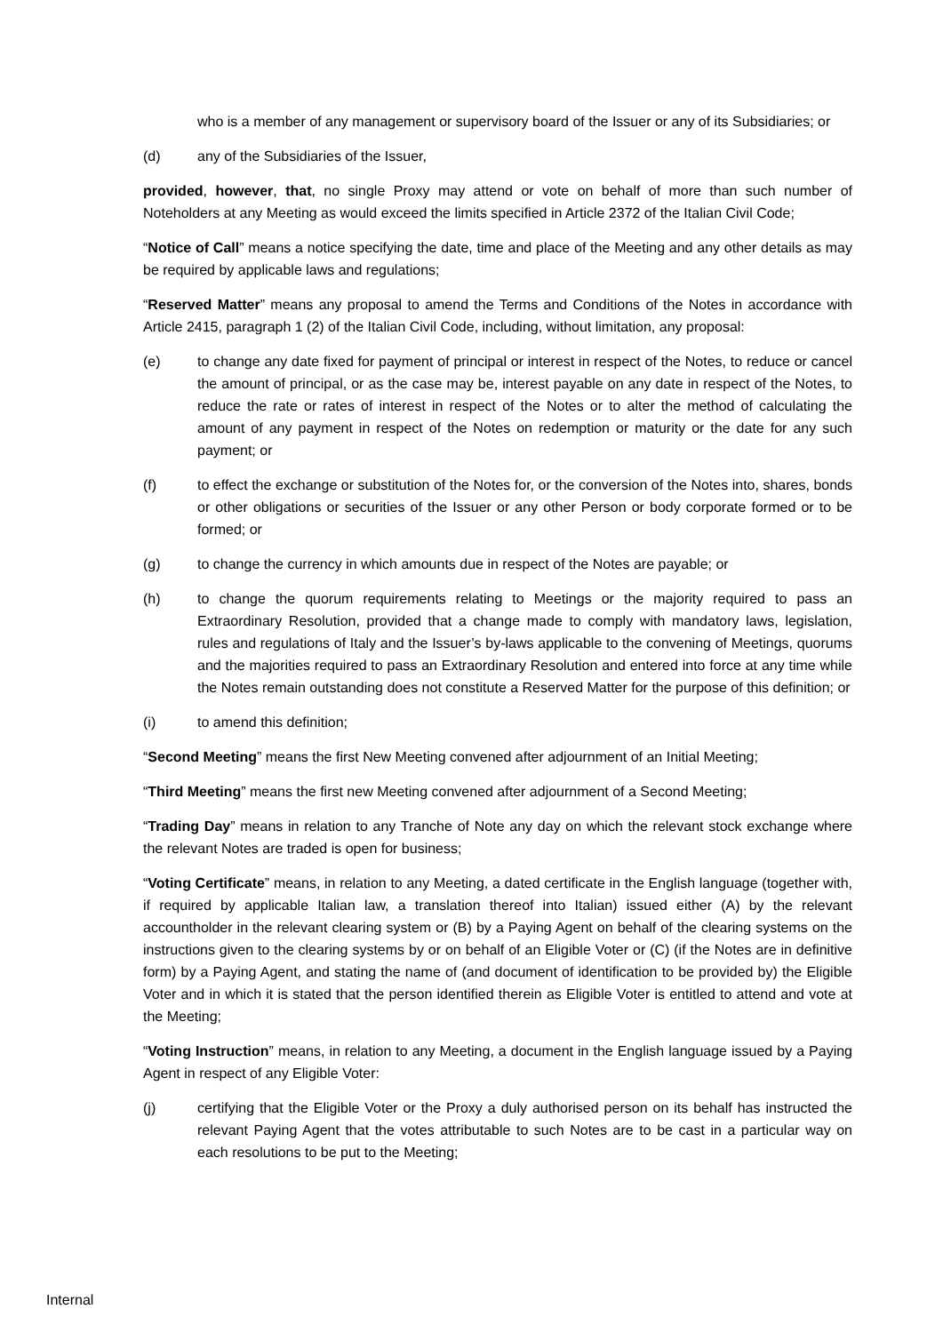who is a member of any management or supervisory board of the Issuer or any of its Subsidiaries; or
(d) any of the Subsidiaries of the Issuer,
provided, however, that, no single Proxy may attend or vote on behalf of more than such number of Noteholders at any Meeting as would exceed the limits specified in Article 2372 of the Italian Civil Code;
“Notice of Call” means a notice specifying the date, time and place of the Meeting and any other details as may be required by applicable laws and regulations;
“Reserved Matter” means any proposal to amend the Terms and Conditions of the Notes in accordance with Article 2415, paragraph 1 (2) of the Italian Civil Code, including, without limitation, any proposal:
(e) to change any date fixed for payment of principal or interest in respect of the Notes, to reduce or cancel the amount of principal, or as the case may be, interest payable on any date in respect of the Notes, to reduce the rate or rates of interest in respect of the Notes or to alter the method of calculating the amount of any payment in respect of the Notes on redemption or maturity or the date for any such payment; or
(f) to effect the exchange or substitution of the Notes for, or the conversion of the Notes into, shares, bonds or other obligations or securities of the Issuer or any other Person or body corporate formed or to be formed; or
(g) to change the currency in which amounts due in respect of the Notes are payable; or
(h) to change the quorum requirements relating to Meetings or the majority required to pass an Extraordinary Resolution, provided that a change made to comply with mandatory laws, legislation, rules and regulations of Italy and the Issuer’s by-laws applicable to the convening of Meetings, quorums and the majorities required to pass an Extraordinary Resolution and entered into force at any time while the Notes remain outstanding does not constitute a Reserved Matter for the purpose of this definition; or
(i) to amend this definition;
“Second Meeting” means the first New Meeting convened after adjournment of an Initial Meeting;
“Third Meeting” means the first new Meeting convened after adjournment of a Second Meeting;
“Trading Day” means in relation to any Tranche of Note any day on which the relevant stock exchange where the relevant Notes are traded is open for business;
“Voting Certificate” means, in relation to any Meeting, a dated certificate in the English language (together with, if required by applicable Italian law, a translation thereof into Italian) issued either (A) by the relevant accountholder in the relevant clearing system or (B) by a Paying Agent on behalf of the clearing systems on the instructions given to the clearing systems by or on behalf of an Eligible Voter or (C) (if the Notes are in definitive form) by a Paying Agent, and stating the name of (and document of identification to be provided by) the Eligible Voter and in which it is stated that the person identified therein as Eligible Voter is entitled to attend and vote at the Meeting;
“Voting Instruction” means, in relation to any Meeting, a document in the English language issued by a Paying Agent in respect of any Eligible Voter:
(j) certifying that the Eligible Voter or the Proxy a duly authorised person on its behalf has instructed the relevant Paying Agent that the votes attributable to such Notes are to be cast in a particular way on each resolutions to be put to the Meeting;
Internal